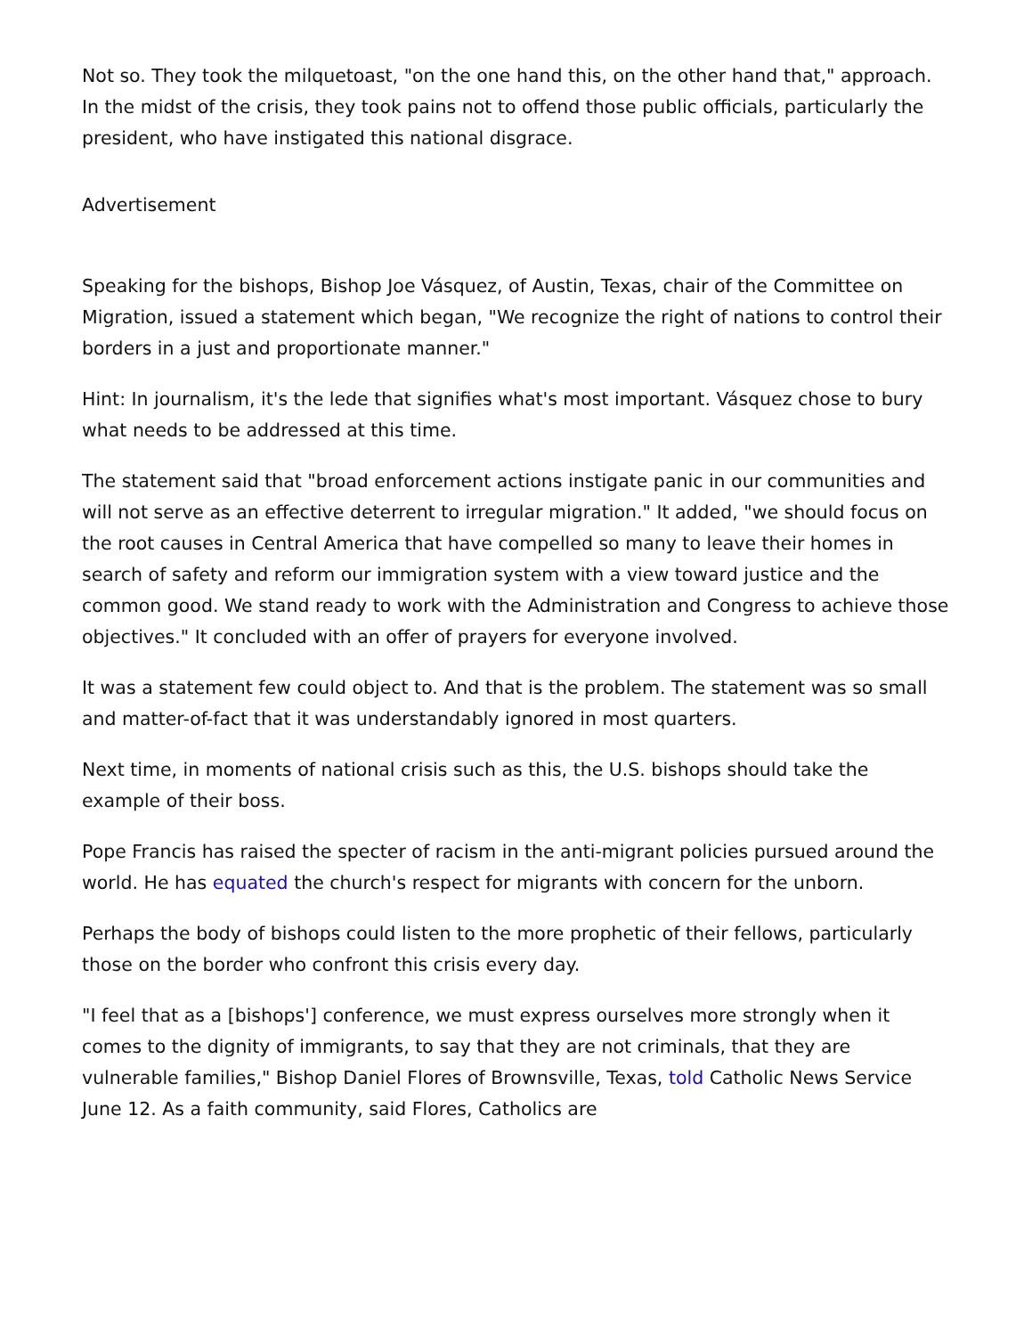Not so. They took the milquetoast, "on the one hand this, on the other hand that," approach. In the midst of the crisis, they took pains not to offend those public officials, particularly the president, who have instigated this national disgrace.
Advertisement
Speaking for the bishops, Bishop Joe Vásquez, of Austin, Texas, chair of the Committee on Migration, issued a statement which began, "We recognize the right of nations to control their borders in a just and proportionate manner."
Hint: In journalism, it's the lede that signifies what's most important. Vásquez chose to bury what needs to be addressed at this time.
The statement said that "broad enforcement actions instigate panic in our communities and will not serve as an effective deterrent to irregular migration." It added, "we should focus on the root causes in Central America that have compelled so many to leave their homes in search of safety and reform our immigration system with a view toward justice and the common good. We stand ready to work with the Administration and Congress to achieve those objectives." It concluded with an offer of prayers for everyone involved.
It was a statement few could object to. And that is the problem. The statement was so small and matter-of-fact that it was understandably ignored in most quarters.
Next time, in moments of national crisis such as this, the U.S. bishops should take the example of their boss.
Pope Francis has raised the specter of racism in the anti-migrant policies pursued around the world. He has equated the church's respect for migrants with concern for the unborn.
Perhaps the body of bishops could listen to the more prophetic of their fellows, particularly those on the border who confront this crisis every day.
"I feel that as a [bishops'] conference, we must express ourselves more strongly when it comes to the dignity of immigrants, to say that they are not criminals, that they are vulnerable families," Bishop Daniel Flores of Brownsville, Texas, told Catholic News Service June 12. As a faith community, said Flores, Catholics are